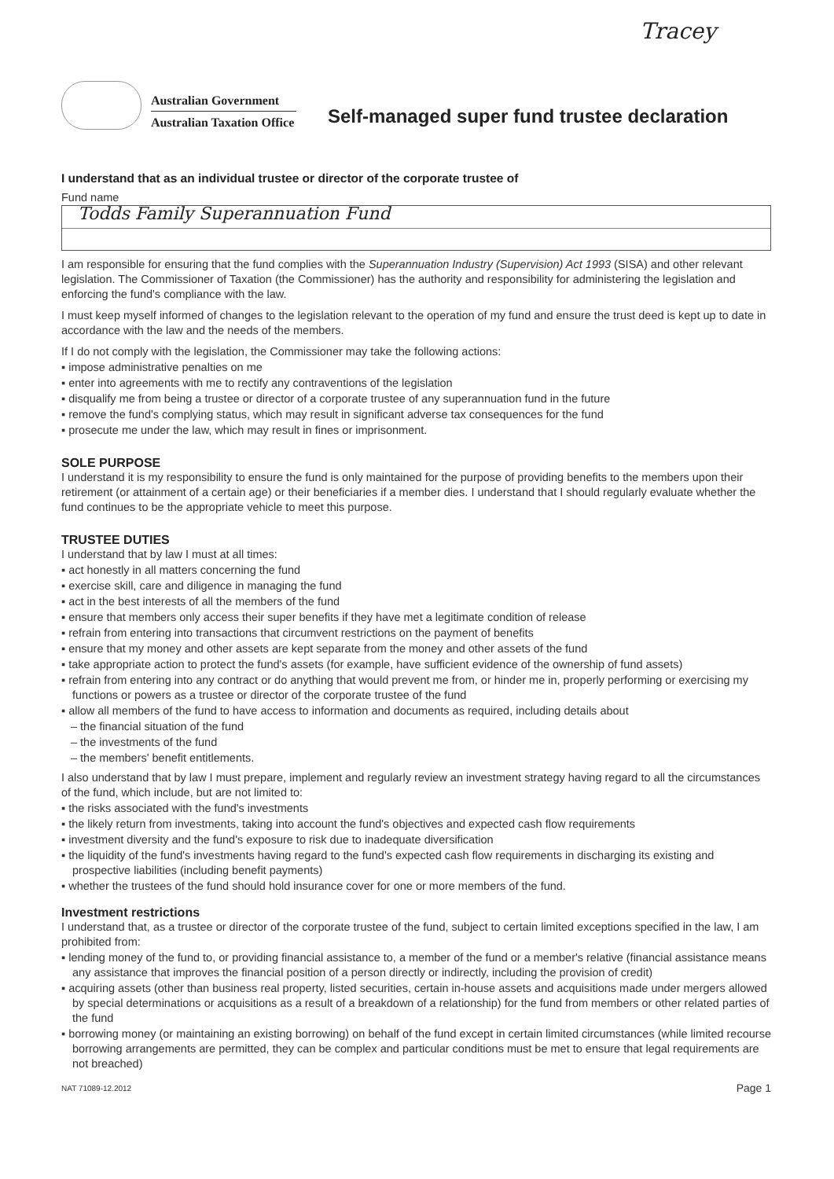Tracey
Australian Government
Australian Taxation Office
Self-managed super fund trustee declaration
I understand that as an individual trustee or director of the corporate trustee of
Fund name
Todds Family Superannuation Fund
I am responsible for ensuring that the fund complies with the Superannuation Industry (Supervision) Act 1993 (SISA) and other relevant legislation. The Commissioner of Taxation (the Commissioner) has the authority and responsibility for administering the legislation and enforcing the fund's compliance with the law.
I must keep myself informed of changes to the legislation relevant to the operation of my fund and ensure the trust deed is kept up to date in accordance with the law and the needs of the members.
If I do not comply with the legislation, the Commissioner may take the following actions:
▪ impose administrative penalties on me
▪ enter into agreements with me to rectify any contraventions of the legislation
▪ disqualify me from being a trustee or director of a corporate trustee of any superannuation fund in the future
▪ remove the fund's complying status, which may result in significant adverse tax consequences for the fund
▪ prosecute me under the law, which may result in fines or imprisonment.
SOLE PURPOSE
I understand it is my responsibility to ensure the fund is only maintained for the purpose of providing benefits to the members upon their retirement (or attainment of a certain age) or their beneficiaries if a member dies. I understand that I should regularly evaluate whether the fund continues to be the appropriate vehicle to meet this purpose.
TRUSTEE DUTIES
I understand that by law I must at all times:
▪ act honestly in all matters concerning the fund
▪ exercise skill, care and diligence in managing the fund
▪ act in the best interests of all the members of the fund
▪ ensure that members only access their super benefits if they have met a legitimate condition of release
▪ refrain from entering into transactions that circumvent restrictions on the payment of benefits
▪ ensure that my money and other assets are kept separate from the money and other assets of the fund
▪ take appropriate action to protect the fund's assets (for example, have sufficient evidence of the ownership of fund assets)
▪ refrain from entering into any contract or do anything that would prevent me from, or hinder me in, properly performing or exercising my functions or powers as a trustee or director of the corporate trustee of the fund
▪ allow all members of the fund to have access to information and documents as required, including details about
– the financial situation of the fund
– the investments of the fund
– the members' benefit entitlements.
I also understand that by law I must prepare, implement and regularly review an investment strategy having regard to all the circumstances of the fund, which include, but are not limited to:
▪ the risks associated with the fund's investments
▪ the likely return from investments, taking into account the fund's objectives and expected cash flow requirements
▪ investment diversity and the fund's exposure to risk due to inadequate diversification
▪ the liquidity of the fund's investments having regard to the fund's expected cash flow requirements in discharging its existing and prospective liabilities (including benefit payments)
▪ whether the trustees of the fund should hold insurance cover for one or more members of the fund.
Investment restrictions
I understand that, as a trustee or director of the corporate trustee of the fund, subject to certain limited exceptions specified in the law, I am prohibited from:
▪ lending money of the fund to, or providing financial assistance to, a member of the fund or a member's relative (financial assistance means any assistance that improves the financial position of a person directly or indirectly, including the provision of credit)
▪ acquiring assets (other than business real property, listed securities, certain in-house assets and acquisitions made under mergers allowed by special determinations or acquisitions as a result of a breakdown of a relationship) for the fund from members or other related parties of the fund
▪ borrowing money (or maintaining an existing borrowing) on behalf of the fund except in certain limited circumstances (while limited recourse borrowing arrangements are permitted, they can be complex and particular conditions must be met to ensure that legal requirements are not breached)
NAT 71089-12.2012 Page 1